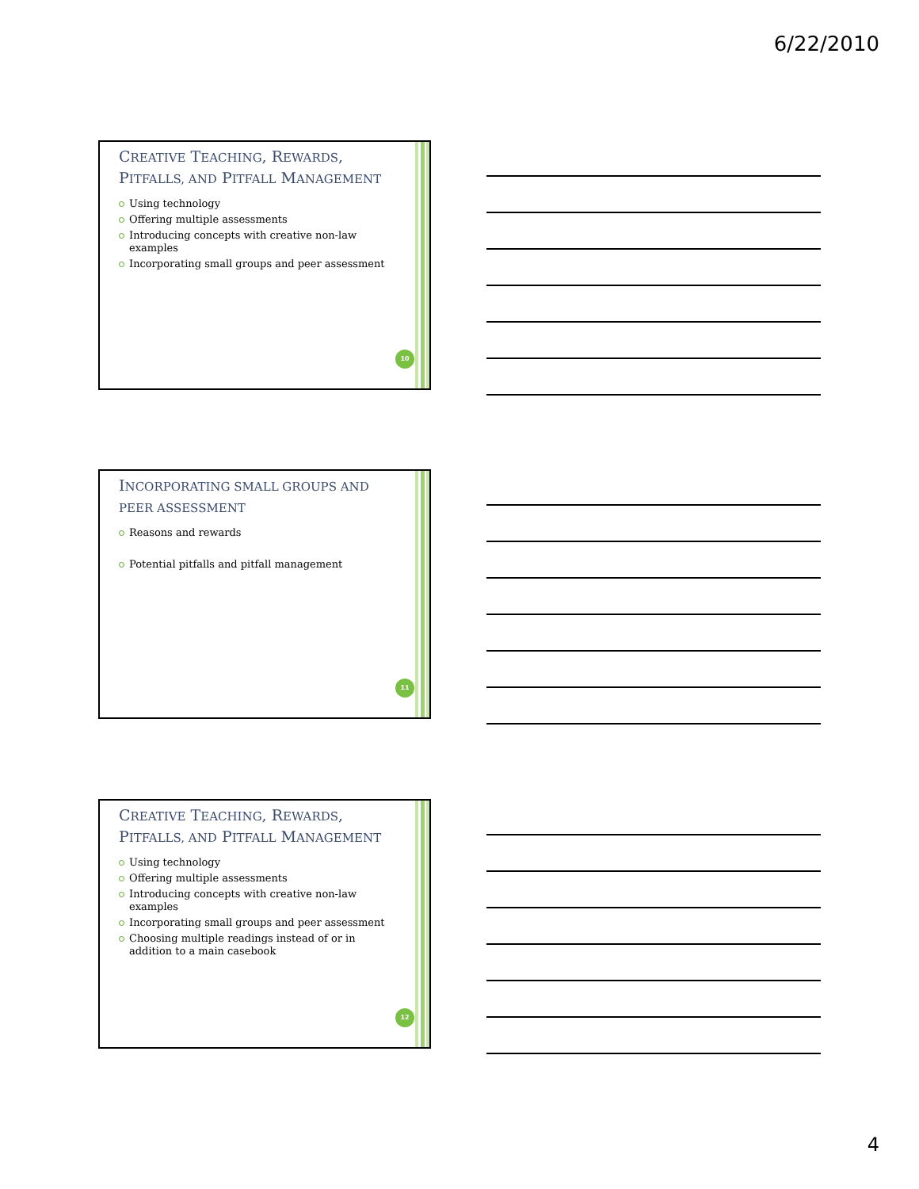6/22/2010
CREATIVE TEACHING, REWARDS, PITFALLS, AND PITFALL MANAGEMENT
Using technology
Offering multiple assessments
Introducing concepts with creative non-law examples
Incorporating small groups and peer assessment
10
INCORPORATING SMALL GROUPS AND PEER ASSESSMENT
Reasons and rewards
Potential pitfalls and pitfall management
11
CREATIVE TEACHING, REWARDS, PITFALLS, AND PITFALL MANAGEMENT
Using technology
Offering multiple assessments
Introducing concepts with creative non-law examples
Incorporating small groups and peer assessment
Choosing multiple readings instead of or in addition to a main casebook
12
4